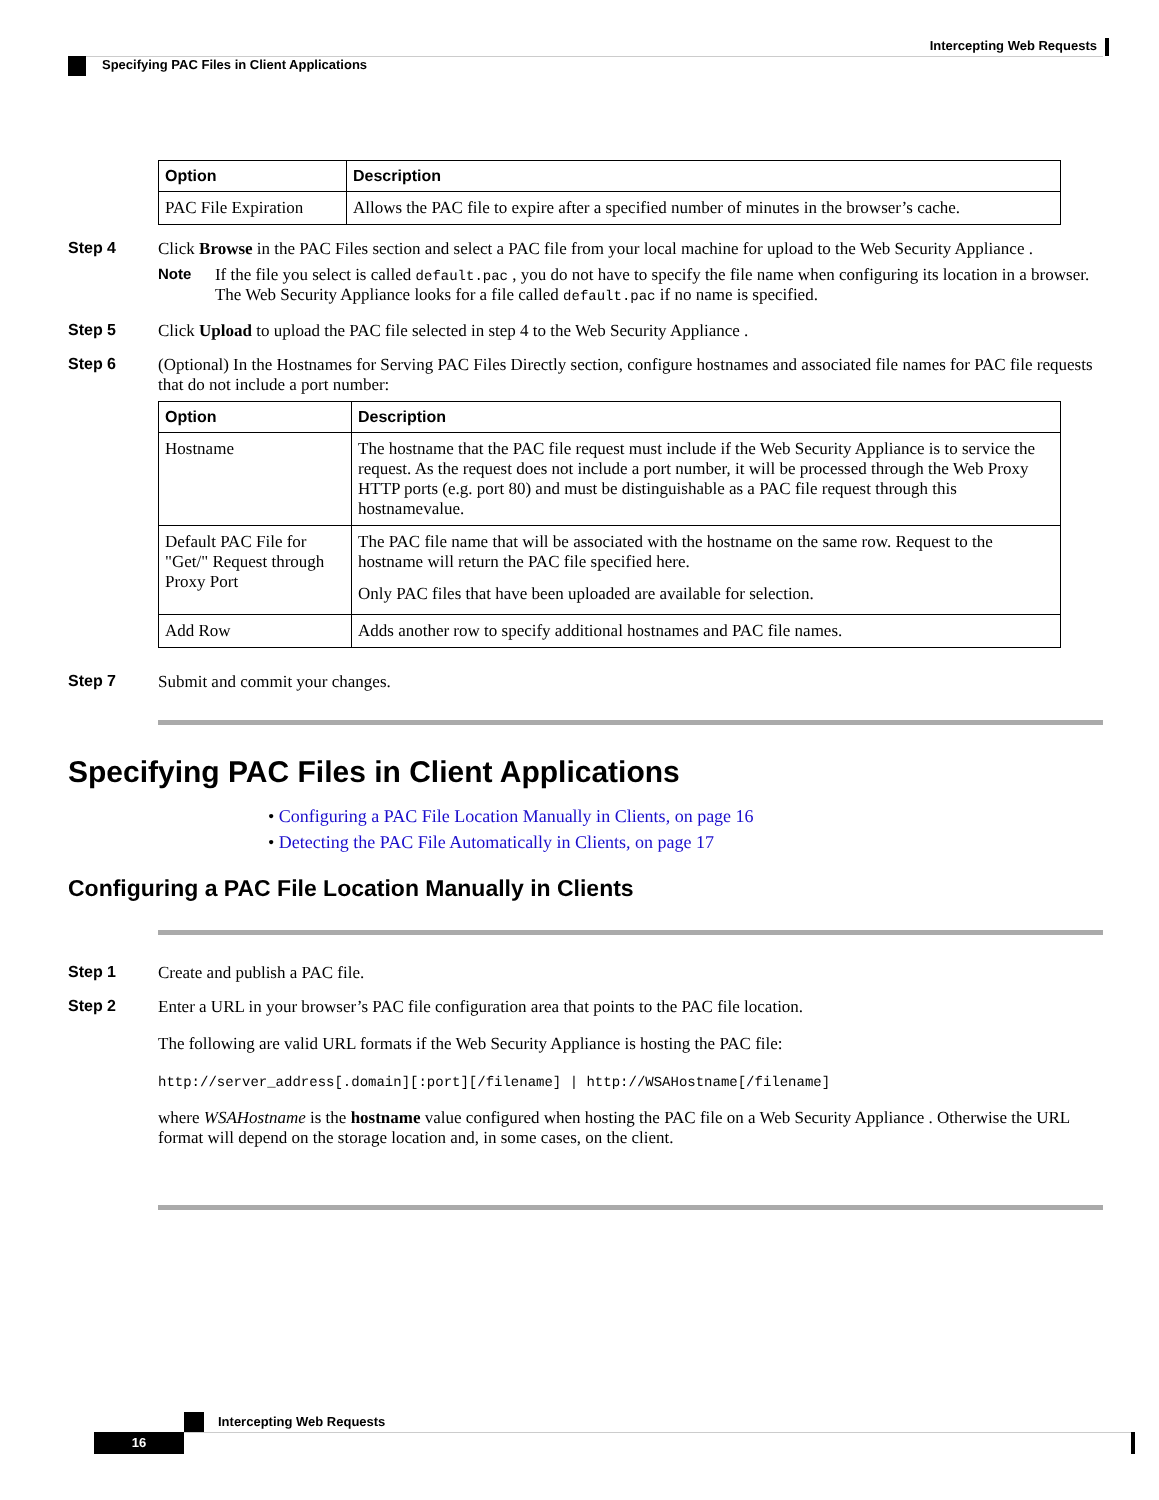Intercepting Web Requests
Specifying PAC Files in Client Applications
| Option | Description |
| --- | --- |
| PAC File Expiration | Allows the PAC file to expire after a specified number of minutes in the browser’s cache. |
Step 4 Click Browse in the PAC Files section and select a PAC file from your local machine for upload to the Web Security Appliance .
Note If the file you select is called default.pac , you do not have to specify the file name when configuring its location in a browser. The Web Security Appliance looks for a file called default.pac if no name is specified.
Step 5 Click Upload to upload the PAC file selected in step 4 to the Web Security Appliance .
Step 6 (Optional) In the Hostnames for Serving PAC Files Directly section, configure hostnames and associated file names for PAC file requests that do not include a port number:
| Option | Description |
| --- | --- |
| Hostname | The hostname that the PAC file request must include if the Web Security Appliance is to service the request. As the request does not include a port number, it will be processed through the Web Proxy HTTP ports (e.g. port 80) and must be distinguishable as a PAC file request through this hostnamevalue. |
| Default PAC File for "Get/" Request through Proxy Port | The PAC file name that will be associated with the hostname on the same row. Request to the hostname will return the PAC file specified here. Only PAC files that have been uploaded are available for selection. |
| Add Row | Adds another row to specify additional hostnames and PAC file names. |
Step 7 Submit and commit your changes.
Specifying PAC Files in Client Applications
• Configuring a PAC File Location Manually in Clients, on page 16
• Detecting the PAC File Automatically in Clients, on page 17
Configuring a PAC File Location Manually in Clients
Step 1 Create and publish a PAC file.
Step 2 Enter a URL in your browser’s PAC file configuration area that points to the PAC file location.
The following are valid URL formats if the Web Security Appliance is hosting the PAC file:
http://server_address[.domain][:port][/filename] | http://WSAHostname[/filename]
where WSAHostname is the hostname value configured when hosting the PAC file on a Web Security Appliance . Otherwise the URL format will depend on the storage location and, in some cases, on the client.
Intercepting Web Requests
16